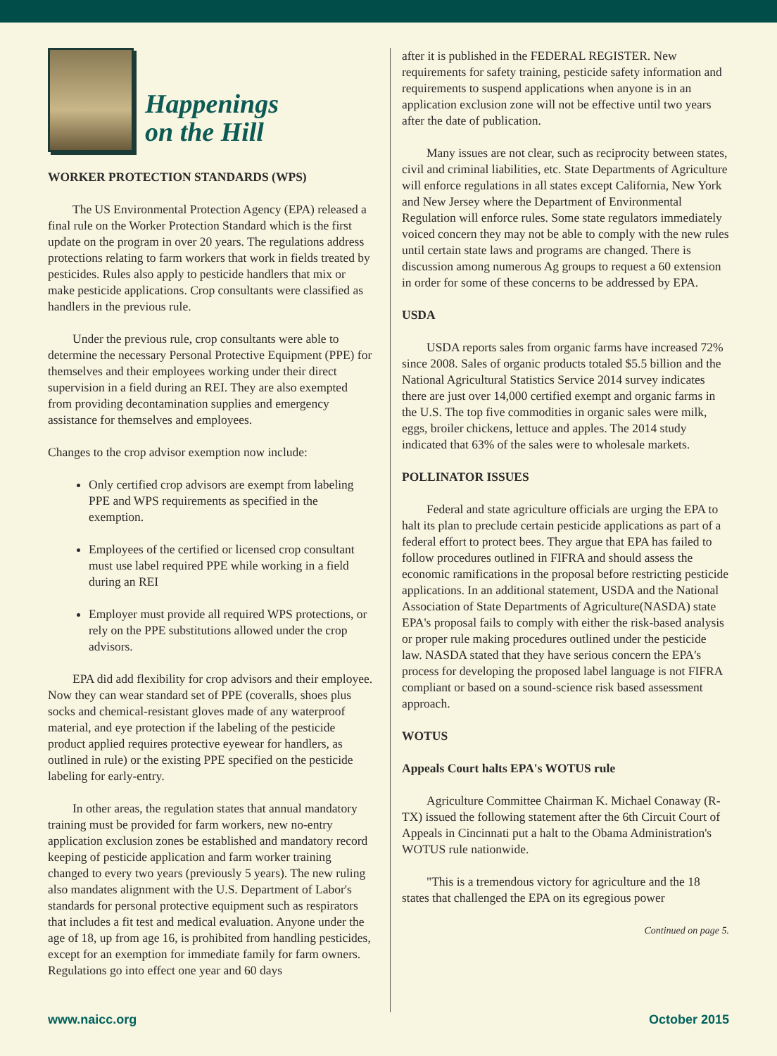Happenings
on the Hill
WORKER PROTECTION STANDARDS (WPS)
The US Environmental Protection Agency (EPA) released a final rule on the Worker Protection Standard which is the first update on the program in over 20 years. The regulations address protections relating to farm workers that work in fields treated by pesticides. Rules also apply to pesticide handlers that mix or make pesticide applications. Crop consultants were classified as handlers in the previous rule.
Under the previous rule, crop consultants were able to determine the necessary Personal Protective Equipment (PPE) for themselves and their employees working under their direct supervision in a field during an REI. They are also exempted from providing decontamination supplies and emergency assistance for themselves and employees.
Changes to the crop advisor exemption now include:
Only certified crop advisors are exempt from labeling PPE and WPS requirements as specified in the exemption.
Employees of the certified or licensed crop consultant must use label required PPE while working in a field during an REI
Employer must provide all required WPS protections, or rely on the PPE substitutions allowed under the crop advisors.
EPA did add flexibility for crop advisors and their employee. Now they can wear standard set of PPE (coveralls, shoes plus socks and chemical-resistant gloves made of any waterproof material, and eye protection if the labeling of the pesticide product applied requires protective eyewear for handlers, as outlined in rule) or the existing PPE specified on the pesticide labeling for early-entry.
In other areas, the regulation states that annual mandatory training must be provided for farm workers, new no-entry application exclusion zones be established and mandatory record keeping of pesticide application and farm worker training changed to every two years (previously 5 years). The new ruling also mandates alignment with the U.S. Department of Labor's standards for personal protective equipment such as respirators that includes a fit test and medical evaluation. Anyone under the age of 18, up from age 16, is prohibited from handling pesticides, except for an exemption for immediate family for farm owners. Regulations go into effect one year and 60 days
after it is published in the FEDERAL REGISTER. New requirements for safety training, pesticide safety information and requirements to suspend applications when anyone is in an application exclusion zone will not be effective until two years after the date of publication.
Many issues are not clear, such as reciprocity between states, civil and criminal liabilities, etc. State Departments of Agriculture will enforce regulations in all states except California, New York and New Jersey where the Department of Environmental Regulation will enforce rules. Some state regulators immediately voiced concern they may not be able to comply with the new rules until certain state laws and programs are changed. There is discussion among numerous Ag groups to request a 60 extension in order for some of these concerns to be addressed by EPA.
USDA
USDA reports sales from organic farms have increased 72% since 2008. Sales of organic products totaled $5.5 billion and the National Agricultural Statistics Service 2014 survey indicates there are just over 14,000 certified exempt and organic farms in the U.S. The top five commodities in organic sales were milk, eggs, broiler chickens, lettuce and apples. The 2014 study indicated that 63% of the sales were to wholesale markets.
POLLINATOR ISSUES
Federal and state agriculture officials are urging the EPA to halt its plan to preclude certain pesticide applications as part of a federal effort to protect bees. They argue that EPA has failed to follow procedures outlined in FIFRA and should assess the economic ramifications in the proposal before restricting pesticide applications. In an additional statement, USDA and the National Association of State Departments of Agriculture(NASDA) state EPA's proposal fails to comply with either the risk-based analysis or proper rule making procedures outlined under the pesticide law. NASDA stated that they have serious concern the EPA's process for developing the proposed label language is not FIFRA compliant or based on a sound-science risk based assessment approach.
WOTUS
Appeals Court halts EPA's WOTUS rule
Agriculture Committee Chairman K. Michael Conaway (R-TX) issued the following statement after the 6th Circuit Court of Appeals in Cincinnati put a halt to the Obama Administration's WOTUS rule nationwide.
"This is a tremendous victory for agriculture and the 18 states that challenged the EPA on its egregious power
Continued on page 5.
www.naicc.org October 2015